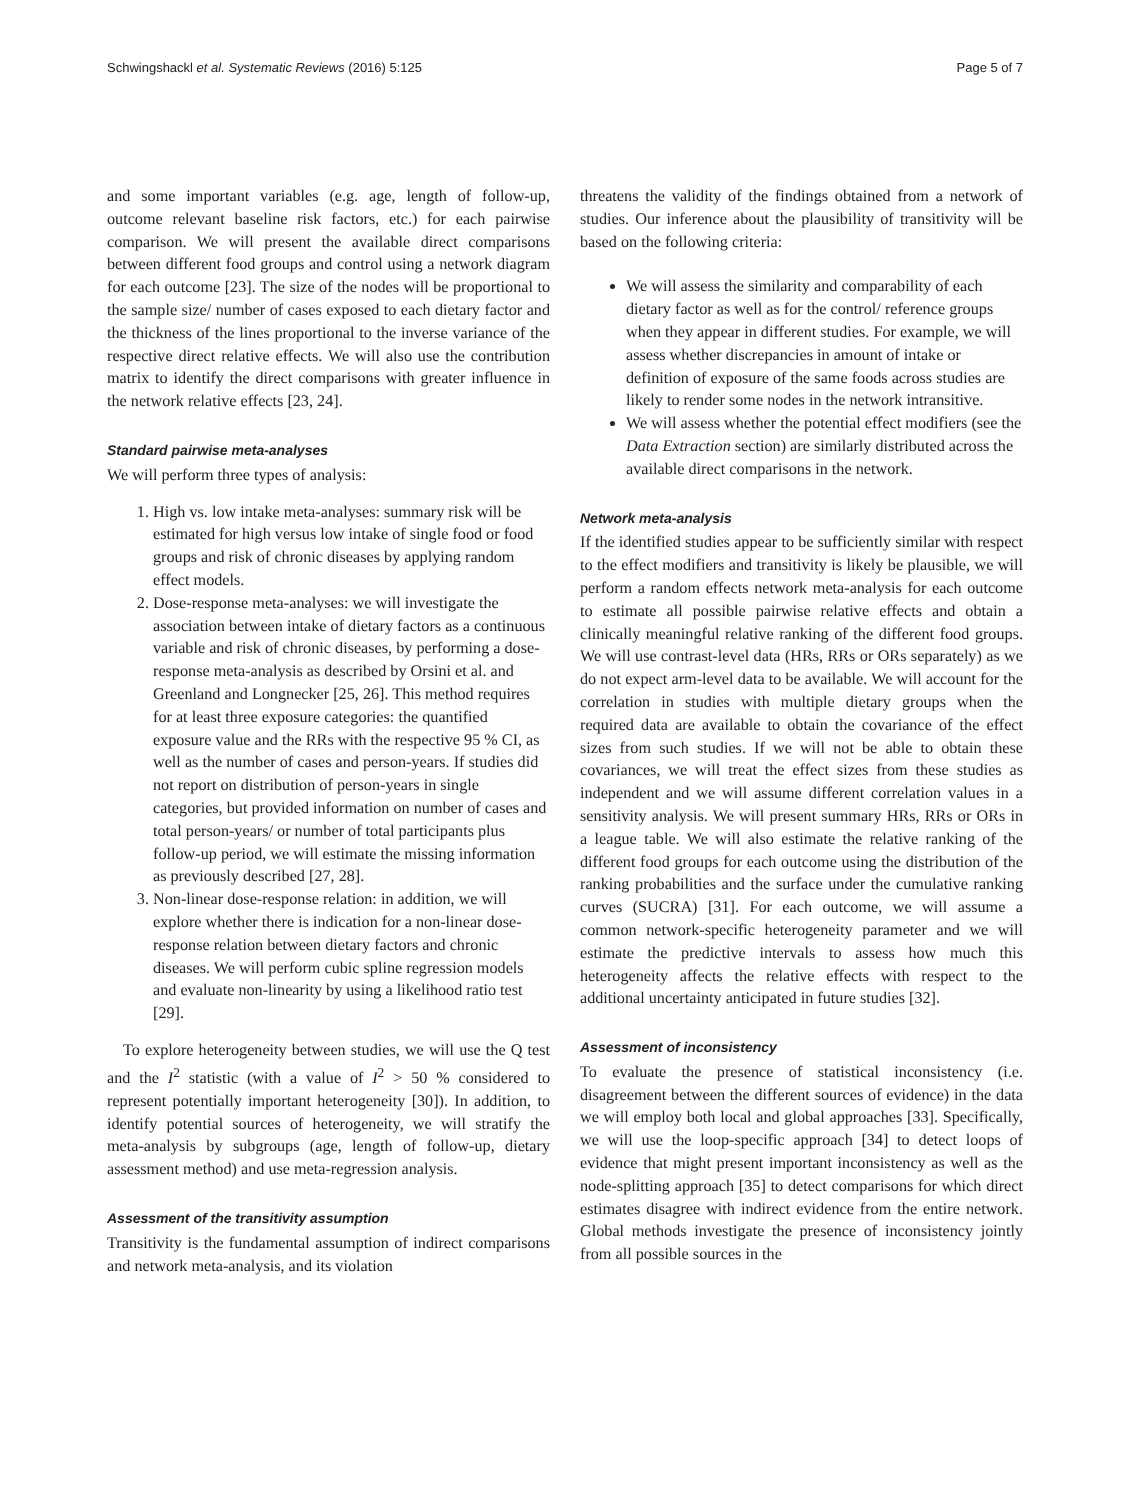Schwingshackl et al. Systematic Reviews (2016) 5:125 Page 5 of 7
and some important variables (e.g. age, length of follow-up, outcome relevant baseline risk factors, etc.) for each pairwise comparison. We will present the available direct comparisons between different food groups and control using a network diagram for each outcome [23]. The size of the nodes will be proportional to the sample size/ number of cases exposed to each dietary factor and the thickness of the lines proportional to the inverse variance of the respective direct relative effects. We will also use the contribution matrix to identify the direct comparisons with greater influence in the network relative effects [23, 24].
Standard pairwise meta-analyses
We will perform three types of analysis:
1. High vs. low intake meta-analyses: summary risk will be estimated for high versus low intake of single food or food groups and risk of chronic diseases by applying random effect models.
2. Dose-response meta-analyses: we will investigate the association between intake of dietary factors as a continuous variable and risk of chronic diseases, by performing a dose-response meta-analysis as described by Orsini et al. and Greenland and Longnecker [25, 26]. This method requires for at least three exposure categories: the quantified exposure value and the RRs with the respective 95 % CI, as well as the number of cases and person-years. If studies did not report on distribution of person-years in single categories, but provided information on number of cases and total person-years/ or number of total participants plus follow-up period, we will estimate the missing information as previously described [27, 28].
3. Non-linear dose-response relation: in addition, we will explore whether there is indication for a non-linear dose-response relation between dietary factors and chronic diseases. We will perform cubic spline regression models and evaluate non-linearity by using a likelihood ratio test [29].
To explore heterogeneity between studies, we will use the Q test and the I<sup>2</sup> statistic (with a value of I<sup>2</sup> > 50 % considered to represent potentially important heterogeneity [30]). In addition, to identify potential sources of heterogeneity, we will stratify the meta-analysis by subgroups (age, length of follow-up, dietary assessment method) and use meta-regression analysis.
Assessment of the transitivity assumption
Transitivity is the fundamental assumption of indirect comparisons and network meta-analysis, and its violation
threatens the validity of the findings obtained from a network of studies. Our inference about the plausibility of transitivity will be based on the following criteria:
We will assess the similarity and comparability of each dietary factor as well as for the control/ reference groups when they appear in different studies. For example, we will assess whether discrepancies in amount of intake or definition of exposure of the same foods across studies are likely to render some nodes in the network intransitive.
We will assess whether the potential effect modifiers (see the Data Extraction section) are similarly distributed across the available direct comparisons in the network.
Network meta-analysis
If the identified studies appear to be sufficiently similar with respect to the effect modifiers and transitivity is likely be plausible, we will perform a random effects network meta-analysis for each outcome to estimate all possible pairwise relative effects and obtain a clinically meaningful relative ranking of the different food groups. We will use contrast-level data (HRs, RRs or ORs separately) as we do not expect arm-level data to be available. We will account for the correlation in studies with multiple dietary groups when the required data are available to obtain the covariance of the effect sizes from such studies. If we will not be able to obtain these covariances, we will treat the effect sizes from these studies as independent and we will assume different correlation values in a sensitivity analysis. We will present summary HRs, RRs or ORs in a league table. We will also estimate the relative ranking of the different food groups for each outcome using the distribution of the ranking probabilities and the surface under the cumulative ranking curves (SUCRA) [31]. For each outcome, we will assume a common network-specific heterogeneity parameter and we will estimate the predictive intervals to assess how much this heterogeneity affects the relative effects with respect to the additional uncertainty anticipated in future studies [32].
Assessment of inconsistency
To evaluate the presence of statistical inconsistency (i.e. disagreement between the different sources of evidence) in the data we will employ both local and global approaches [33]. Specifically, we will use the loop-specific approach [34] to detect loops of evidence that might present important inconsistency as well as the node-splitting approach [35] to detect comparisons for which direct estimates disagree with indirect evidence from the entire network. Global methods investigate the presence of inconsistency jointly from all possible sources in the